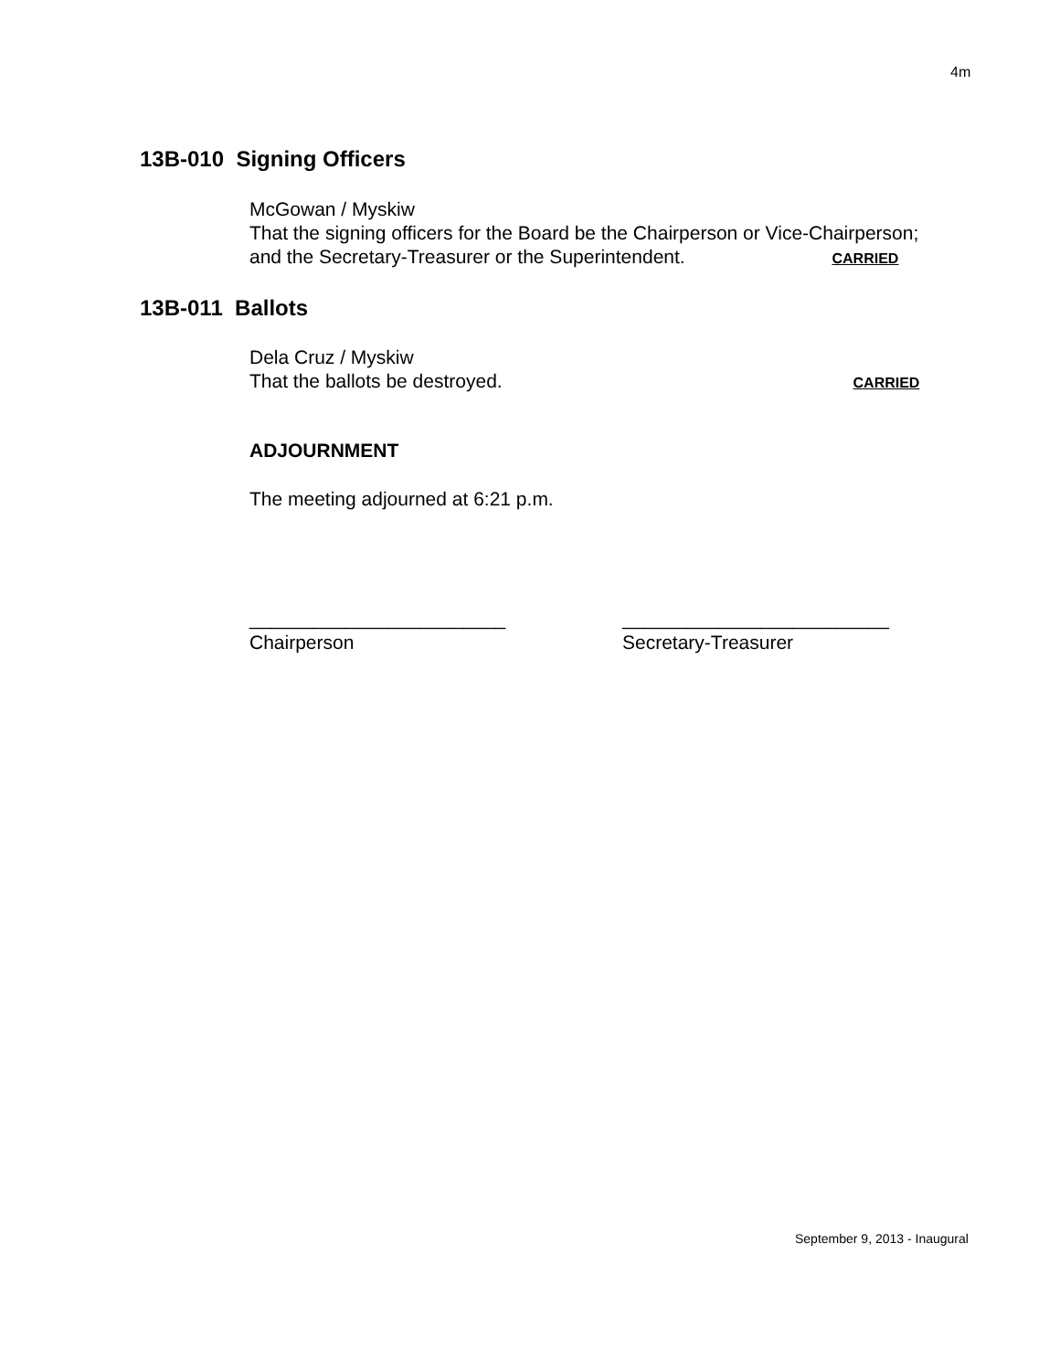4m
13B-010 Signing Officers
McGowan / Myskiw
That the signing officers for the Board be the Chairperson or Vice-Chairperson;
and the Secretary-Treasurer or the Superintendent. CARRIED
13B-011 Ballots
Dela Cruz / Myskiw
That the ballots be destroyed. CARRIED
ADJOURNMENT
The meeting adjourned at 6:21 p.m.
________________________
Chairperson
_________________________
Secretary-Treasurer
September 9, 2013 - Inaugural